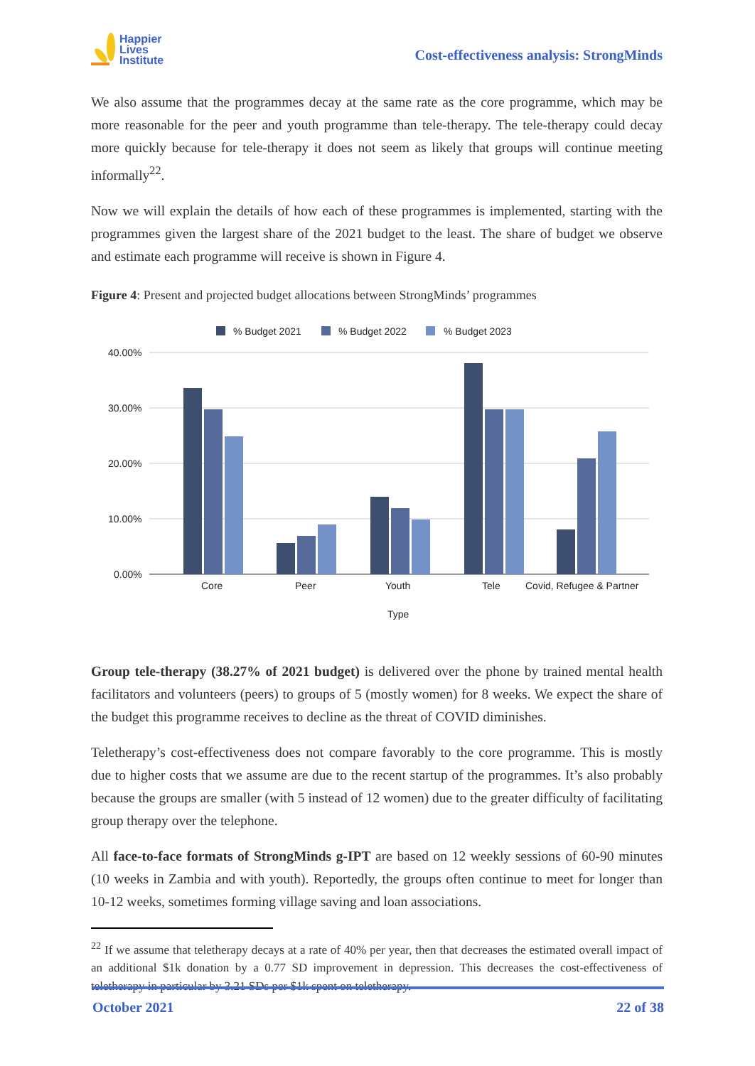Happier
Lives
Institute
Cost-effectiveness analysis: StrongMinds
We also assume that the programmes decay at the same rate as the core programme, which may be more reasonable for the peer and youth programme than tele-therapy. The tele-therapy could decay more quickly because for tele-therapy it does not seem as likely that groups will continue meeting informally<sup>22</sup>.
Now we will explain the details of how each of these programmes is implemented, starting with the programmes given the largest share of the 2021 budget to the least. The share of budget we observe and estimate each programme will receive is shown in Figure 4.
Figure 4: Present and projected budget allocations between StrongMinds’ programmes
% Budget 2021
% Budget 2022
% Budget 2023
40.00%
30.00%
20.00%
10.00%
0.00%
Core
Peer
Youth
Tele
Covid, Refugee & Partner
Type
Group tele-therapy (38.27% of 2021 budget) is delivered over the phone by trained mental health facilitators and volunteers (peers) to groups of 5 (mostly women) for 8 weeks. We expect the share of the budget this programme receives to decline as the threat of COVID diminishes.
Teletherapy’s cost-effectiveness does not compare favorably to the core programme. This is mostly due to higher costs that we assume are due to the recent startup of the programmes. It’s also probably because the groups are smaller (with 5 instead of 12 women) due to the greater difficulty of facilitating group therapy over the telephone.
All face-to-face formats of StrongMinds g-IPT are based on 12 weekly sessions of 60-90 minutes (10 weeks in Zambia and with youth). Reportedly, the groups often continue to meet for longer than 10-12 weeks, sometimes forming village saving and loan associations.
<sup>22</sup> If we assume that teletherapy decays at a rate of 40% per year, then that decreases the estimated overall impact of an additional $1k donation by a 0.77 SD improvement in depression. This decreases the cost-effectiveness of teletherapy in particular by 3.21 SDs per $1k spent on teletherapy.
October 2021 22 of 38